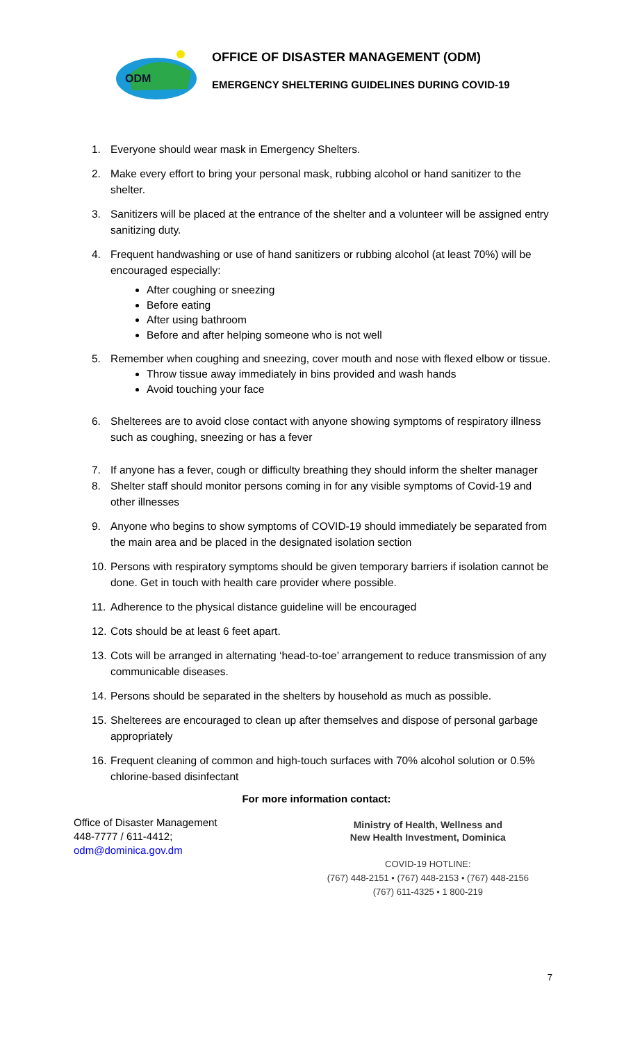ODM
OFFICE OF DISASTER MANAGEMENT (ODM)
EMERGENCY SHELTERING GUIDELINES DURING COVID-19
1. Everyone should wear mask in Emergency Shelters.
2. Make every effort to bring your personal mask, rubbing alcohol or hand sanitizer to the shelter.
3. Sanitizers will be placed at the entrance of the shelter and a volunteer will be assigned entry sanitizing duty.
4. Frequent handwashing or use of hand sanitizers or rubbing alcohol (at least 70%) will be encouraged especially:
After coughing or sneezing
Before eating
After using bathroom
Before and after helping someone who is not well
5. Remember when coughing and sneezing, cover mouth and nose with flexed elbow or tissue.
Throw tissue away immediately in bins provided and wash hands
Avoid touching your face
6. Shelterees are to avoid close contact with anyone showing symptoms of respiratory illness such as coughing, sneezing or has a fever
7. If anyone has a fever, cough or difficulty breathing they should inform the shelter manager
8. Shelter staff should monitor persons coming in for any visible symptoms of Covid-19 and other illnesses
9. Anyone who begins to show symptoms of COVID-19 should immediately be separated from the main area and be placed in the designated isolation section
10. Persons with respiratory symptoms should be given temporary barriers if isolation cannot be done. Get in touch with health care provider where possible.
11. Adherence to the physical distance guideline will be encouraged
12. Cots should be at least 6 feet apart.
13. Cots will be arranged in alternating ‘head-to-toe’ arrangement to reduce transmission of any communicable diseases.
14. Persons should be separated in the shelters by household as much as possible.
15. Shelterees are encouraged to clean up after themselves and dispose of personal garbage appropriately
16. Frequent cleaning of common and high-touch surfaces with 70% alcohol solution or 0.5% chlorine-based disinfectant
For more information contact:
Office of Disaster Management
448-7777 / 611-4412;
odm@dominica.gov.dm
Ministry of Health, Wellness and
New Health Investment, Dominica
COVID-19 HOTLINE:
(767) 448-2151 • (767) 448-2153 • (767) 448-2156
(767) 611-4325 • 1 800-219
7